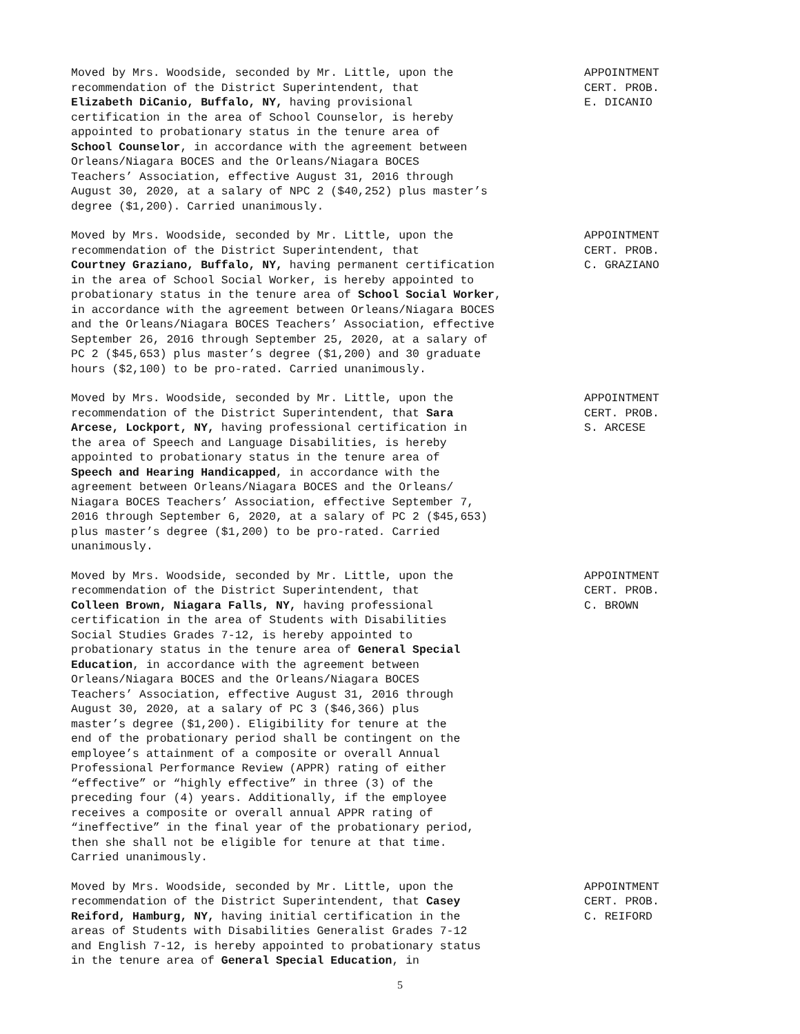Moved by Mrs. Woodside, seconded by Mr. Little, upon the recommendation of the District Superintendent, that Elizabeth DiCanio, Buffalo, NY, having provisional certification in the area of School Counselor, is hereby appointed to probationary status in the tenure area of School Counselor, in accordance with the agreement between Orleans/Niagara BOCES and the Orleans/Niagara BOCES Teachers’ Association, effective August 31, 2016 through August 30, 2020, at a salary of NPC 2 ($40,252) plus master’s degree ($1,200). Carried unanimously.
APPOINTMENT CERT. PROB. E. DICANIO
Moved by Mrs. Woodside, seconded by Mr. Little, upon the recommendation of the District Superintendent, that Courtney Graziano, Buffalo, NY, having permanent certification in the area of School Social Worker, is hereby appointed to probationary status in the tenure area of School Social Worker, in accordance with the agreement between Orleans/Niagara BOCES and the Orleans/Niagara BOCES Teachers’ Association, effective September 26, 2016 through September 25, 2020, at a salary of PC 2 ($45,653) plus master’s degree ($1,200) and 30 graduate hours ($2,100) to be pro-rated. Carried unanimously.
APPOINTMENT CERT. PROB. C. GRAZIANO
Moved by Mrs. Woodside, seconded by Mr. Little, upon the recommendation of the District Superintendent, that Sara Arcese, Lockport, NY, having professional certification in the area of Speech and Language Disabilities, is hereby appointed to probationary status in the tenure area of Speech and Hearing Handicapped, in accordance with the agreement between Orleans/Niagara BOCES and the Orleans/ Niagara BOCES Teachers’ Association, effective September 7, 2016 through September 6, 2020, at a salary of PC 2 ($45,653) plus master’s degree ($1,200) to be pro-rated. Carried unanimously.
APPOINTMENT CERT. PROB. S. ARCESE
Moved by Mrs. Woodside, seconded by Mr. Little, upon the recommendation of the District Superintendent, that Colleen Brown, Niagara Falls, NY, having professional certification in the area of Students with Disabilities Social Studies Grades 7-12, is hereby appointed to probationary status in the tenure area of General Special Education, in accordance with the agreement between Orleans/Niagara BOCES and the Orleans/Niagara BOCES Teachers’ Association, effective August 31, 2016 through August 30, 2020, at a salary of PC 3 ($46,366) plus master’s degree ($1,200). Eligibility for tenure at the end of the probationary period shall be contingent on the employee’s attainment of a composite or overall Annual Professional Performance Review (APPR) rating of either “effective” or “highly effective” in three (3) of the preceding four (4) years. Additionally, if the employee receives a composite or overall annual APPR rating of “ineffective” in the final year of the probationary period, then she shall not be eligible for tenure at that time. Carried unanimously.
APPOINTMENT CERT. PROB. C. BROWN
Moved by Mrs. Woodside, seconded by Mr. Little, upon the recommendation of the District Superintendent, that Casey Reiford, Hamburg, NY, having initial certification in the areas of Students with Disabilities Generalist Grades 7-12 and English 7-12, is hereby appointed to probationary status in the tenure area of General Special Education, in
APPOINTMENT CERT. PROB. C. REIFORD
5